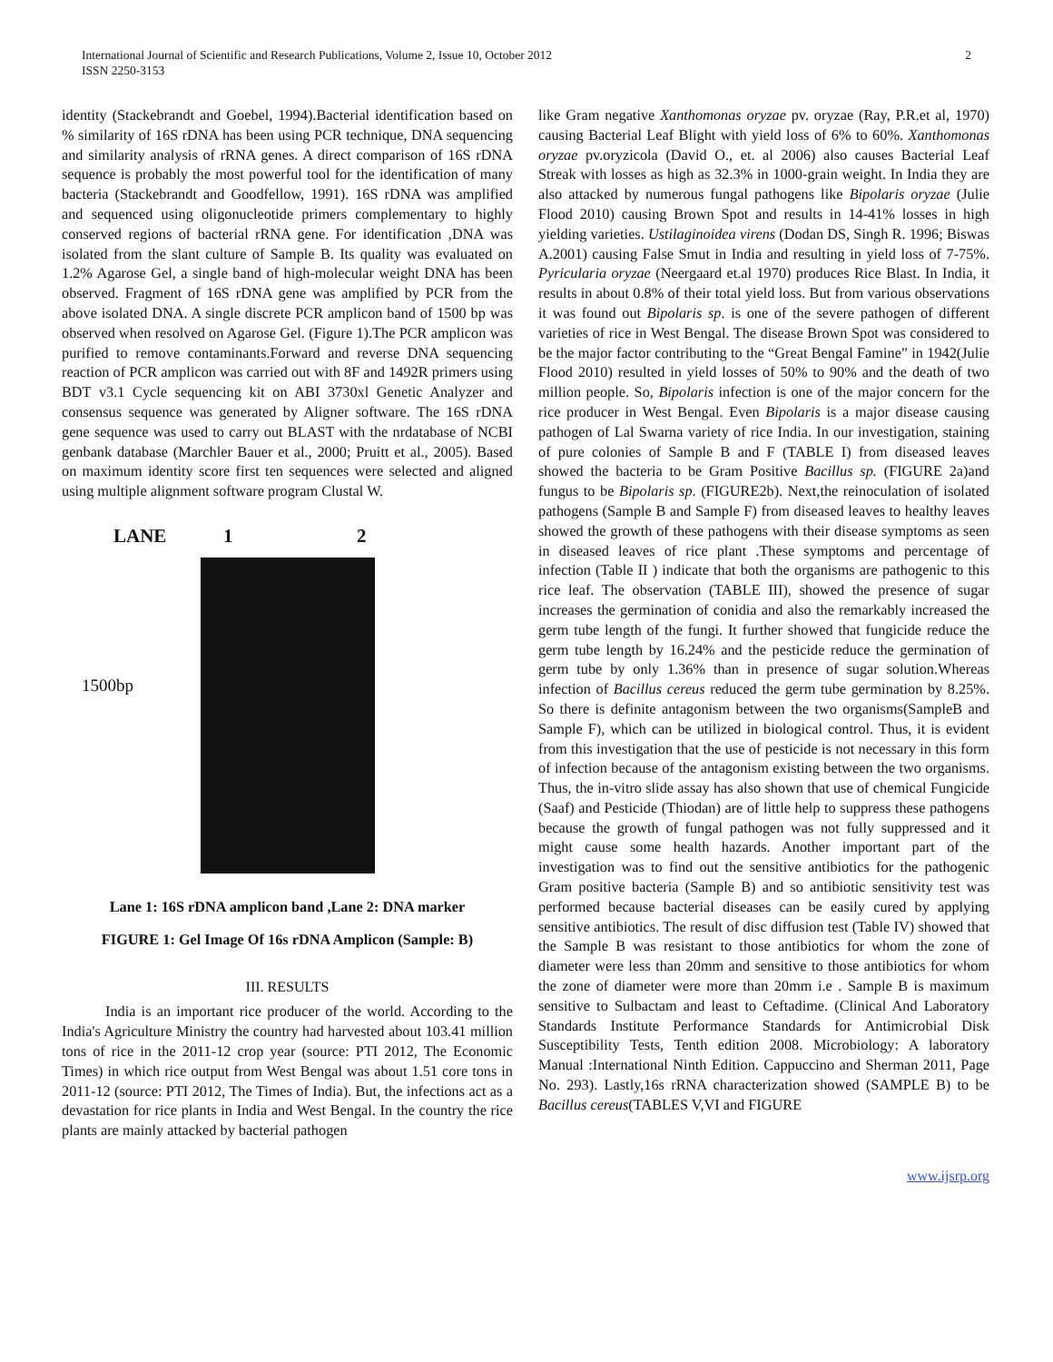International Journal of Scientific and Research Publications, Volume 2, Issue 10, October 2012
ISSN 2250-3153
2
identity (Stackebrandt and Goebel, 1994).Bacterial identification based on % similarity of 16S rDNA has been using PCR technique, DNA sequencing and similarity analysis of rRNA genes. A direct comparison of 16S rDNA sequence is probably the most powerful tool for the identification of many bacteria (Stackebrandt and Goodfellow, 1991). 16S rDNA was amplified and sequenced using oligonucleotide primers complementary to highly conserved regions of bacterial rRNA gene. For identification ,DNA was isolated from the slant culture of Sample B. Its quality was evaluated on 1.2% Agarose Gel, a single band of high-molecular weight DNA has been observed. Fragment of 16S rDNA gene was amplified by PCR from the above isolated DNA. A single discrete PCR amplicon band of 1500 bp was observed when resolved on Agarose Gel. (Figure 1).The PCR amplicon was purified to remove contaminants.Forward and reverse DNA sequencing reaction of PCR amplicon was carried out with 8F and 1492R primers using BDT v3.1 Cycle sequencing kit on ABI 3730xl Genetic Analyzer and consensus sequence was generated by Aligner software. The 16S rDNA gene sequence was used to carry out BLAST with the nrdatabase of NCBI genbank database (Marchler Bauer et al., 2000; Pruitt et al., 2005). Based on maximum identity score first ten sequences were selected and aligned using multiple alignment software program Clustal W.
LANE 1 2
1500bp
Lane 1: 16S rDNA amplicon band ,Lane 2: DNA marker
FIGURE 1: Gel Image Of 16s rDNA Amplicon (Sample: B)
III. RESULTS
India is an important rice producer of the world. According to the India's Agriculture Ministry the country had harvested about 103.41 million tons of rice in the 2011-12 crop year (source: PTI 2012, The Economic Times) in which rice output from West Bengal was about 1.51 core tons in 2011-12 (source: PTI 2012, The Times of India). But, the infections act as a devastation for rice plants in India and West Bengal. In the country the rice plants are mainly attacked by bacterial pathogen
like Gram negative Xanthomonas oryzae pv. oryzae (Ray, P.R.et al, 1970) causing Bacterial Leaf Blight with yield loss of 6% to 60%. Xanthomonas oryzae pv.oryzicola (David O., et. al 2006) also causes Bacterial Leaf Streak with losses as high as 32.3% in 1000-grain weight. In India they are also attacked by numerous fungal pathogens like Bipolaris oryzae (Julie Flood 2010) causing Brown Spot and results in 14-41% losses in high yielding varieties. Ustilaginoidea virens (Dodan DS, Singh R. 1996; Biswas A.2001) causing False Smut in India and resulting in yield loss of 7-75%. Pyricularia oryzae (Neergaard et.al 1970) produces Rice Blast. In India, it results in about 0.8% of their total yield loss. But from various observations it was found out Bipolaris sp. is one of the severe pathogen of different varieties of rice in West Bengal. The disease Brown Spot was considered to be the major factor contributing to the “Great Bengal Famine” in 1942(Julie Flood 2010) resulted in yield losses of 50% to 90% and the death of two million people. So, Bipolaris infection is one of the major concern for the rice producer in West Bengal. Even Bipolaris is a major disease causing pathogen of Lal Swarna variety of rice India. In our investigation, staining of pure colonies of Sample B and F (TABLE I) from diseased leaves showed the bacteria to be Gram Positive Bacillus sp. (FIGURE 2a)and fungus to be Bipolaris sp. (FIGURE2b). Next,the reinoculation of isolated pathogens (Sample B and Sample F) from diseased leaves to healthy leaves showed the growth of these pathogens with their disease symptoms as seen in diseased leaves of rice plant .These symptoms and percentage of infection (Table II ) indicate that both the organisms are pathogenic to this rice leaf. The observation (TABLE III), showed the presence of sugar increases the germination of conidia and also the remarkably increased the germ tube length of the fungi. It further showed that fungicide reduce the germ tube length by 16.24% and the pesticide reduce the germination of germ tube by only 1.36% than in presence of sugar solution.Whereas infection of Bacillus cereus reduced the germ tube germination by 8.25%. So there is definite antagonism between the two organisms(SampleB and Sample F), which can be utilized in biological control. Thus, it is evident from this investigation that the use of pesticide is not necessary in this form of infection because of the antagonism existing between the two organisms. Thus, the in-vitro slide assay has also shown that use of chemical Fungicide (Saaf) and Pesticide (Thiodan) are of little help to suppress these pathogens because the growth of fungal pathogen was not fully suppressed and it might cause some health hazards. Another important part of the investigation was to find out the sensitive antibiotics for the pathogenic Gram positive bacteria (Sample B) and so antibiotic sensitivity test was performed because bacterial diseases can be easily cured by applying sensitive antibiotics. The result of disc diffusion test (Table IV) showed that the Sample B was resistant to those antibiotics for whom the zone of diameter were less than 20mm and sensitive to those antibiotics for whom the zone of diameter were more than 20mm i.e . Sample B is maximum sensitive to Sulbactam and least to Ceftadime. (Clinical And Laboratory Standards Institute Performance Standards for Antimicrobial Disk Susceptibility Tests, Tenth edition 2008. Microbiology: A laboratory Manual :International Ninth Edition. Cappuccino and Sherman 2011, Page No. 293). Lastly,16s rRNA characterization showed (SAMPLE B) to be Bacillus cereus(TABLES V,VI and FIGURE
www.ijsrp.org